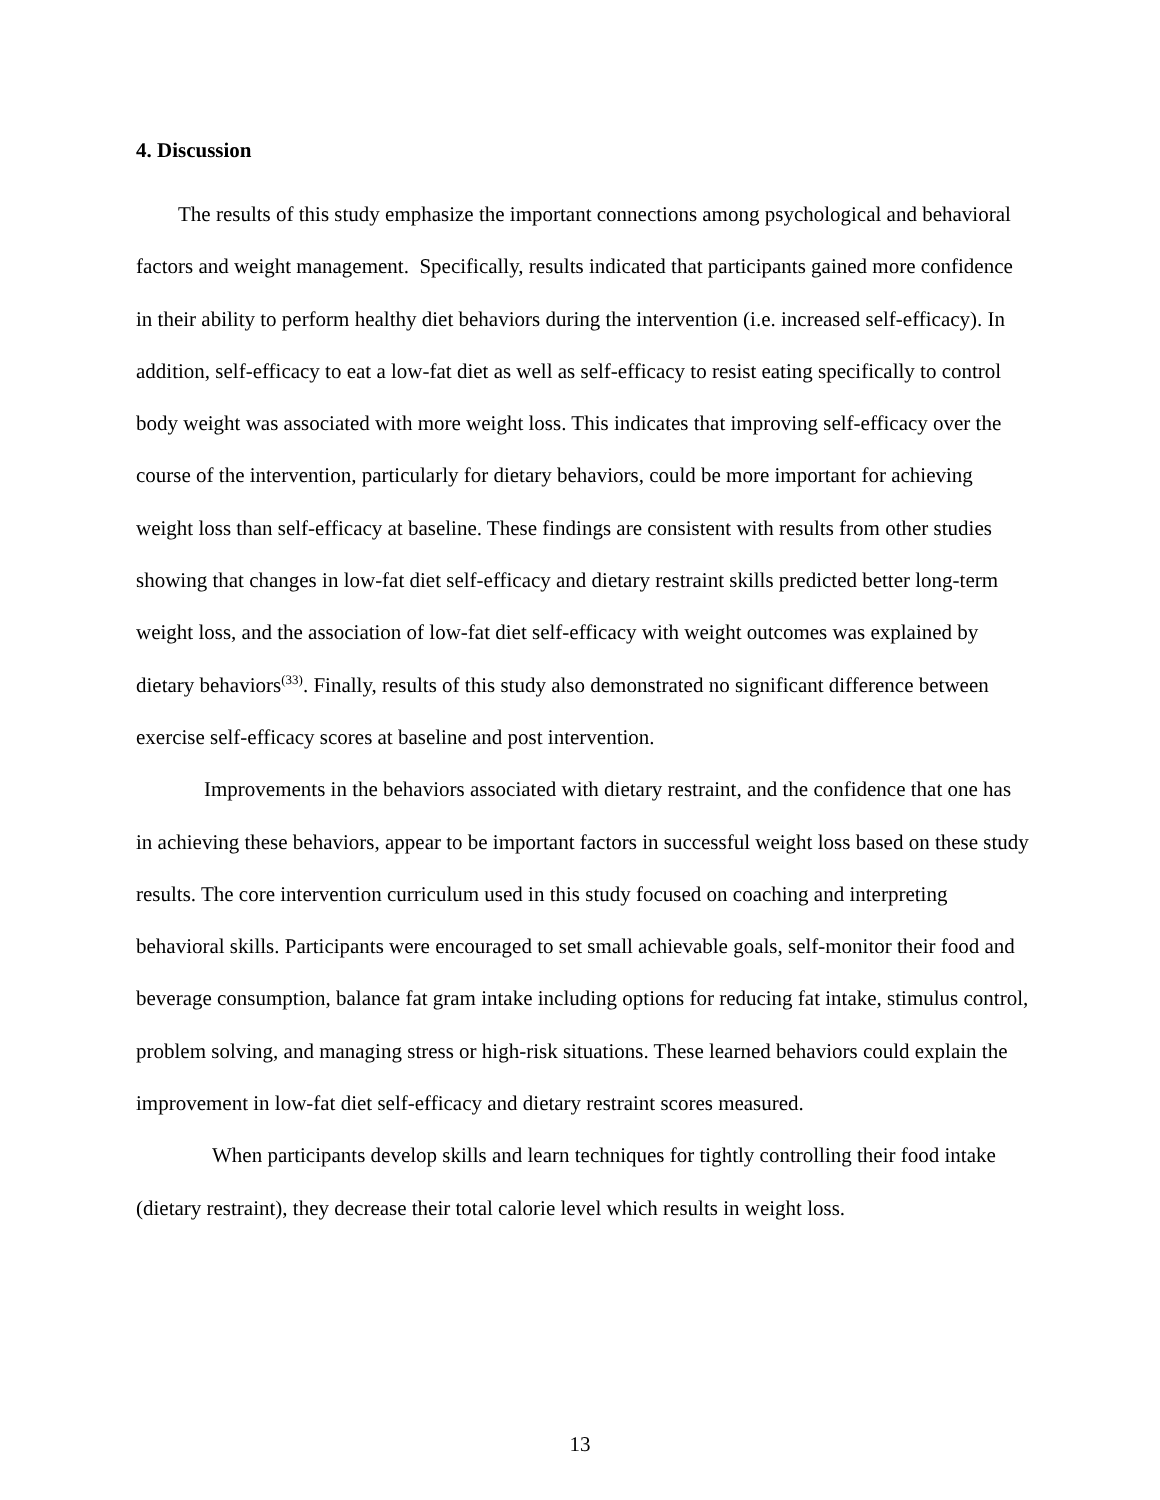4. Discussion
The results of this study emphasize the important connections among psychological and behavioral factors and weight management. Specifically, results indicated that participants gained more confidence in their ability to perform healthy diet behaviors during the intervention (i.e. increased self-efficacy). In addition, self-efficacy to eat a low-fat diet as well as self-efficacy to resist eating specifically to control body weight was associated with more weight loss. This indicates that improving self-efficacy over the course of the intervention, particularly for dietary behaviors, could be more important for achieving weight loss than self-efficacy at baseline. These findings are consistent with results from other studies showing that changes in low-fat diet self-efficacy and dietary restraint skills predicted better long-term weight loss, and the association of low-fat diet self-efficacy with weight outcomes was explained by dietary behaviors<sup>(33)</sup>. Finally, results of this study also demonstrated no significant difference between exercise self-efficacy scores at baseline and post intervention.
Improvements in the behaviors associated with dietary restraint, and the confidence that one has in achieving these behaviors, appear to be important factors in successful weight loss based on these study results. The core intervention curriculum used in this study focused on coaching and interpreting behavioral skills. Participants were encouraged to set small achievable goals, self-monitor their food and beverage consumption, balance fat gram intake including options for reducing fat intake, stimulus control, problem solving, and managing stress or high-risk situations. These learned behaviors could explain the improvement in low-fat diet self-efficacy and dietary restraint scores measured.
When participants develop skills and learn techniques for tightly controlling their food intake (dietary restraint), they decrease their total calorie level which results in weight loss.
13